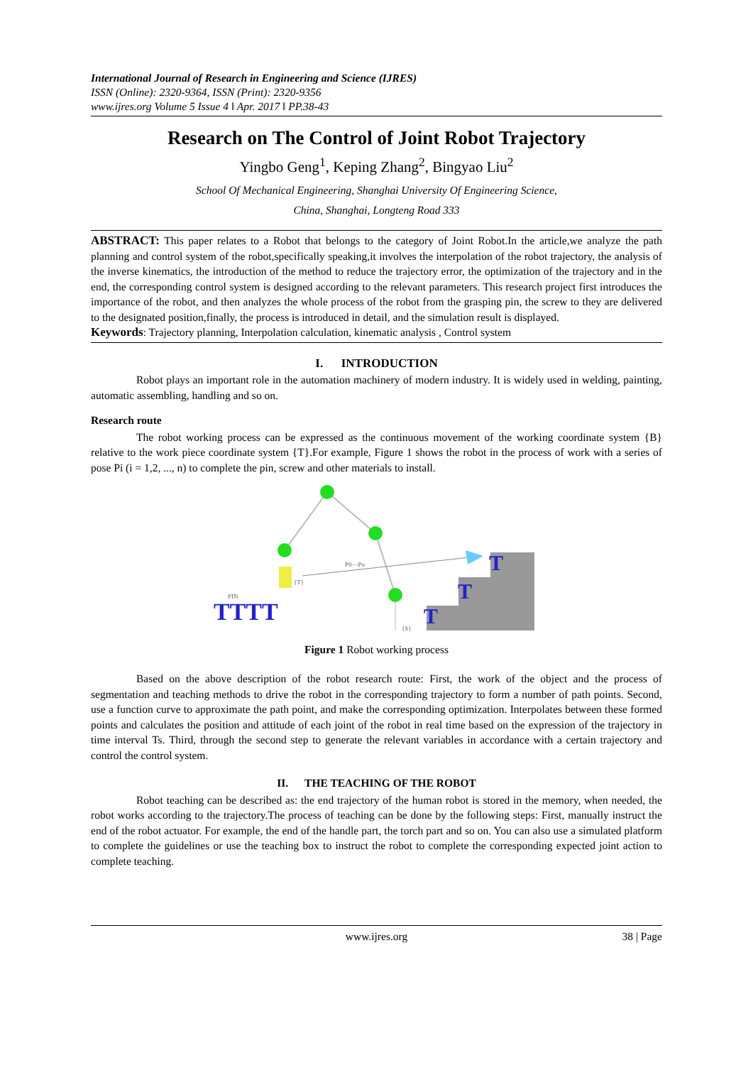International Journal of Research in Engineering and Science (IJRES)
ISSN (Online): 2320-9364, ISSN (Print): 2320-9356
www.ijres.org Volume 5 Issue 4 ǁ Apr. 2017 ǁ PP.38-43
Research on The Control of Joint Robot Trajectory
Yingbo Geng<sup>1</sup>, Keping Zhang<sup>2</sup>, Bingyao Liu<sup>2</sup>
School Of Mechanical Engineering, Shanghai University Of Engineering Science,
China, Shanghai, Longteng Road 333
ABSTRACT: This paper relates to a Robot that belongs to the category of Joint Robot.In the article,we analyze the path planning and control system of the robot,specifically speaking,it involves the interpolation of the robot trajectory, the analysis of the inverse kinematics, the introduction of the method to reduce the trajectory error, the optimization of the trajectory and in the end, the corresponding control system is designed according to the relevant parameters. This research project first introduces the importance of the robot, and then analyzes the whole process of the robot from the grasping pin, the screw to they are delivered to the designated position,finally, the process is introduced in detail, and the simulation result is displayed.
Keywords: Trajectory planning, Interpolation calculation, kinematic analysis , Control system
I. INTRODUCTION
Robot plays an important role in the automation machinery of modern industry. It is widely used in welding, painting, automatic assembling, handling and so on.
Research route
The robot working process can be expressed as the continuous movement of the working coordinate system {B} relative to the work piece coordinate system {T}.For example, Figure 1 shows the robot in the process of work with a series of pose Pi (i = 1,2, ..., n) to complete the pin, screw and other materials to install.
P0—Pn
{T}
{S}
PIN
TTTT
T
T
T
Figure 1 Robot working process
Based on the above description of the robot research route: First, the work of the object and the process of segmentation and teaching methods to drive the robot in the corresponding trajectory to form a number of path points. Second, use a function curve to approximate the path point, and make the corresponding optimization. Interpolates between these formed points and calculates the position and attitude of each joint of the robot in real time based on the expression of the trajectory in time interval Ts. Third, through the second step to generate the relevant variables in accordance with a certain trajectory and control the control system.
II. THE TEACHING OF THE ROBOT
Robot teaching can be described as: the end trajectory of the human robot is stored in the memory, when needed, the robot works according to the trajectory.The process of teaching can be done by the following steps: First, manually instruct the end of the robot actuator. For example, the end of the handle part, the torch part and so on. You can also use a simulated platform to complete the guidelines or use the teaching box to instruct the robot to complete the corresponding expected joint action to complete teaching.
www.ijres.org 38 | Page